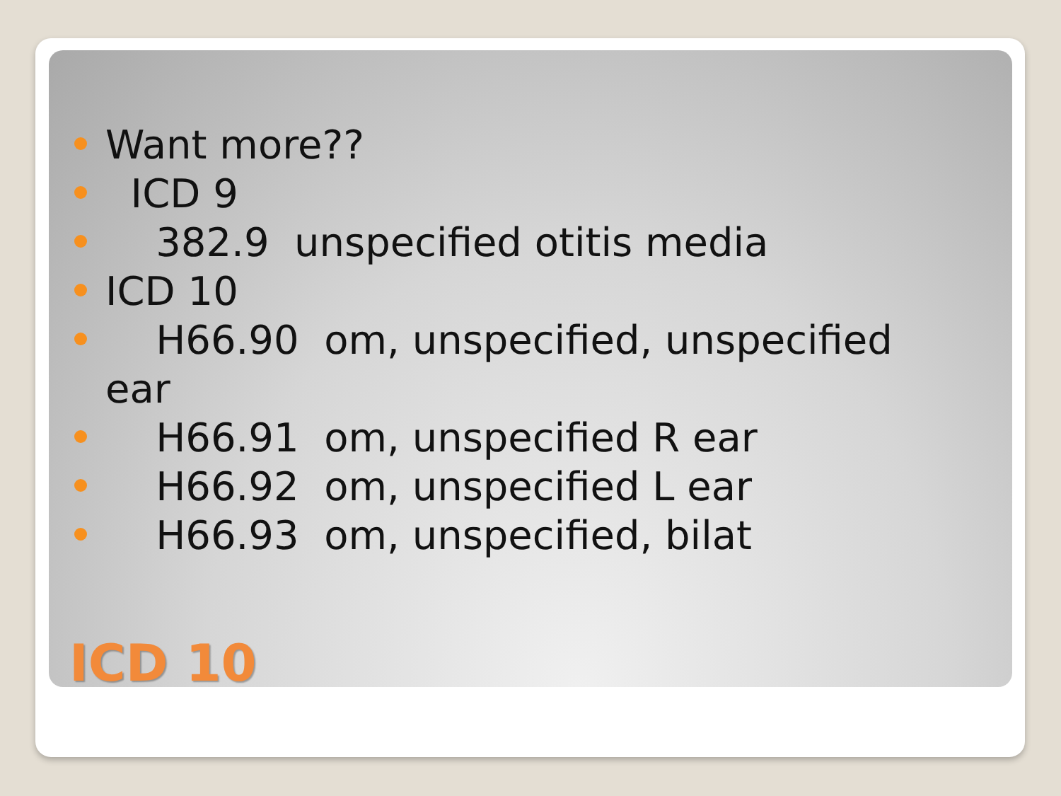Want more??
ICD 9
382.9 unspecified otitis media
ICD 10
H66.90 om, unspecified, unspecified ear
H66.91 om, unspecified R ear
H66.92 om, unspecified L ear
H66.93 om, unspecified, bilat
ICD 10